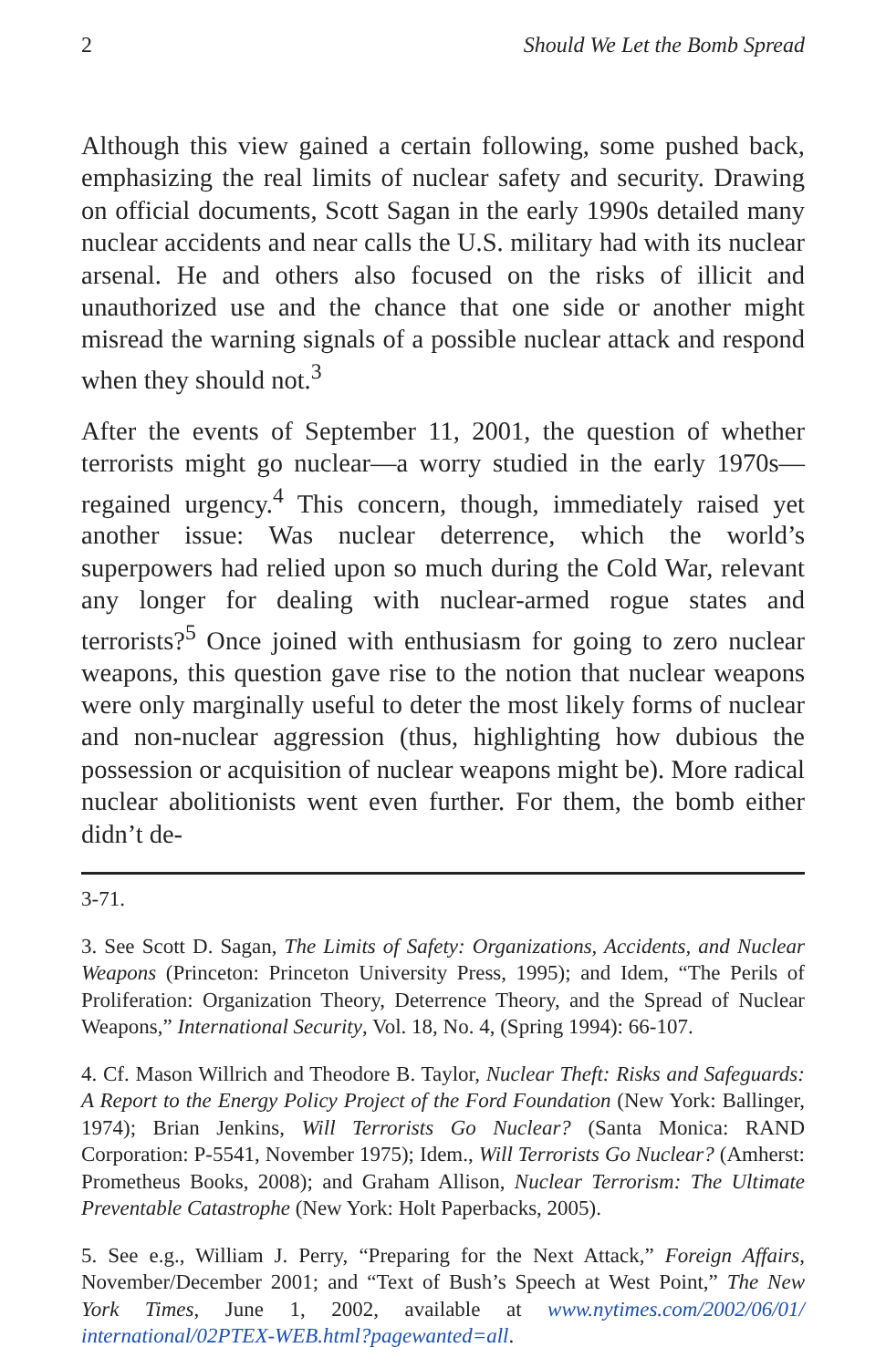2 Should We Let the Bomb Spread
Although this view gained a certain following, some pushed back, emphasizing the real limits of nuclear safety and security. Drawing on official documents, Scott Sagan in the early 1990s detailed many nuclear accidents and near calls the U.S. military had with its nuclear arsenal. He and others also focused on the risks of illicit and unauthorized use and the chance that one side or another might misread the warning signals of a possible nuclear attack and respond when they should not.<sup>3</sup>
After the events of September 11, 2001, the question of whether terrorists might go nuclear—a worry studied in the early 1970s—regained urgency.<sup>4</sup> This concern, though, immediately raised yet another issue: Was nuclear deterrence, which the world’s superpowers had relied upon so much during the Cold War, relevant any longer for dealing with nuclear-armed rogue states and terrorists?<sup>5</sup> Once joined with enthusiasm for going to zero nuclear weapons, this question gave rise to the notion that nuclear weapons were only marginally useful to deter the most likely forms of nuclear and non-nuclear aggression (thus, highlighting how dubious the possession or acquisition of nuclear weapons might be). More radical nuclear abolitionists went even further. For them, the bomb either didn’t de-
3-71.
3. See Scott D. Sagan, The Limits of Safety: Organizations, Accidents, and Nuclear Weapons (Princeton: Princeton University Press, 1995); and Idem, “The Perils of Proliferation: Organization Theory, Deterrence Theory, and the Spread of Nuclear Weapons,” International Security, Vol. 18, No. 4, (Spring 1994): 66-107.
4. Cf. Mason Willrich and Theodore B. Taylor, Nuclear Theft: Risks and Safeguards: A Report to the Energy Policy Project of the Ford Foundation (New York: Ballinger, 1974); Brian Jenkins, Will Terrorists Go Nuclear? (Santa Monica: RAND Corporation: P-5541, November 1975); Idem., Will Terrorists Go Nuclear? (Amherst: Prometheus Books, 2008); and Graham Allison, Nuclear Terrorism: The Ultimate Preventable Catastrophe (New York: Holt Paperbacks, 2005).
5. See e.g., William J. Perry, “Preparing for the Next Attack,” Foreign Affairs, November/December 2001; and “Text of Bush’s Speech at West Point,” The New York Times, June 1, 2002, available at www.nytimes.com/2002/06/01/ international/02PTEX-WEB.html?pagewanted=all.